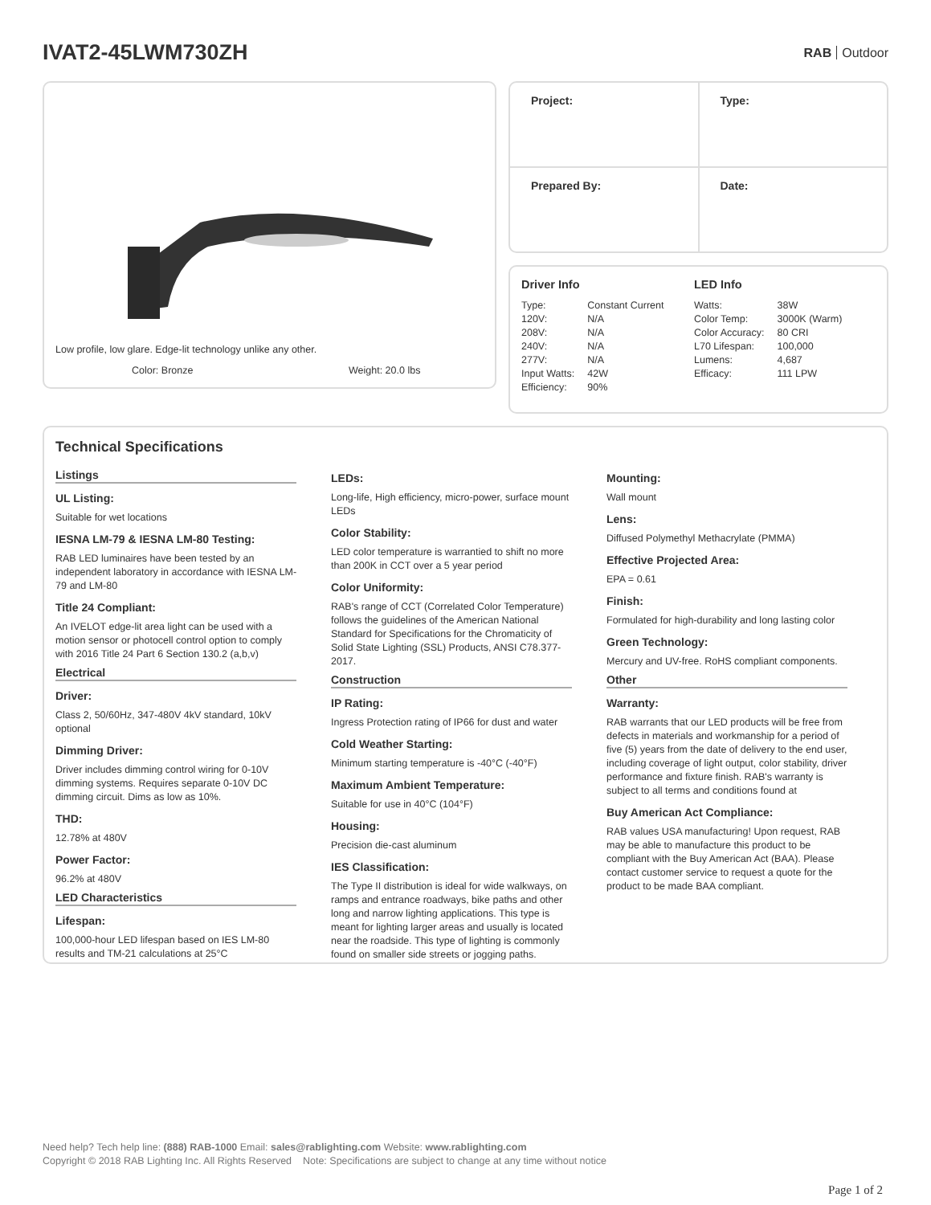IVAT2-45LWM730ZH
RAB Outdoor
Low profile, low glare. Edge-lit technology unlike any other.
Color: Bronze Weight: 20.0 lbs
| Project: | Type: |
| Prepared By: | Date: |
Driver Info
| Type: | Constant Current |
| 120V: | N/A |
| 208V: | N/A |
| 240V: | N/A |
| 277V: | N/A |
| Input Watts: | 42W |
| Efficiency: | 90% |
LED Info
| Watts: | 38W |
| Color Temp: | 3000K (Warm) |
| Color Accuracy: | 80 CRI |
| L70 Lifespan: | 100,000 |
| Lumens: | 4,687 |
| Efficacy: | 111 LPW |
Technical Specifications
Listings
UL Listing:
Suitable for wet locations
IESNA LM-79 & IESNA LM-80 Testing:
RAB LED luminaires have been tested by an independent laboratory in accordance with IESNA LM-79 and LM-80
Title 24 Compliant:
An IVELOT edge-lit area light can be used with a motion sensor or photocell control option to comply with 2016 Title 24 Part 6 Section 130.2 (a,b,v)
Electrical
Driver:
Class 2, 50/60Hz, 347-480V 4kV standard, 10kV optional
Dimming Driver:
Driver includes dimming control wiring for 0-10V dimming systems. Requires separate 0-10V DC dimming circuit. Dims as low as 10%.
THD:
12.78% at 480V
Power Factor:
96.2% at 480V
LED Characteristics
Lifespan:
100,000-hour LED lifespan based on IES LM-80 results and TM-21 calculations at 25°C
LEDs:
Long-life, High efficiency, micro-power, surface mount LEDs
Color Stability:
LED color temperature is warrantied to shift no more than 200K in CCT over a 5 year period
Color Uniformity:
RAB's range of CCT (Correlated Color Temperature) follows the guidelines of the American National Standard for Specifications for the Chromaticity of Solid State Lighting (SSL) Products, ANSI C78.377-2017.
Construction
IP Rating:
Ingress Protection rating of IP66 for dust and water
Cold Weather Starting:
Minimum starting temperature is -40°C (-40°F)
Maximum Ambient Temperature:
Suitable for use in 40°C (104°F)
Housing:
Precision die-cast aluminum
IES Classification:
The Type II distribution is ideal for wide walkways, on ramps and entrance roadways, bike paths and other long and narrow lighting applications. This type is meant for lighting larger areas and usually is located near the roadside. This type of lighting is commonly found on smaller side streets or jogging paths.
Mounting:
Wall mount
Lens:
Diffused Polymethyl Methacrylate (PMMA)
Effective Projected Area:
EPA = 0.61
Finish:
Formulated for high-durability and long lasting color
Green Technology:
Mercury and UV-free. RoHS compliant components.
Other
Warranty:
RAB warrants that our LED products will be free from defects in materials and workmanship for a period of five (5) years from the date of delivery to the end user, including coverage of light output, color stability, driver performance and fixture finish. RAB's warranty is subject to all terms and conditions found at
Buy American Act Compliance:
RAB values USA manufacturing! Upon request, RAB may be able to manufacture this product to be compliant with the Buy American Act (BAA). Please contact customer service to request a quote for the product to be made BAA compliant.
Need help? Tech help line: (888) RAB-1000 Email: sales@rablighting.com Website: www.rablighting.com
Copyright © 2018 RAB Lighting Inc. All Rights Reserved Note: Specifications are subject to change at any time without notice
Page 1 of 2